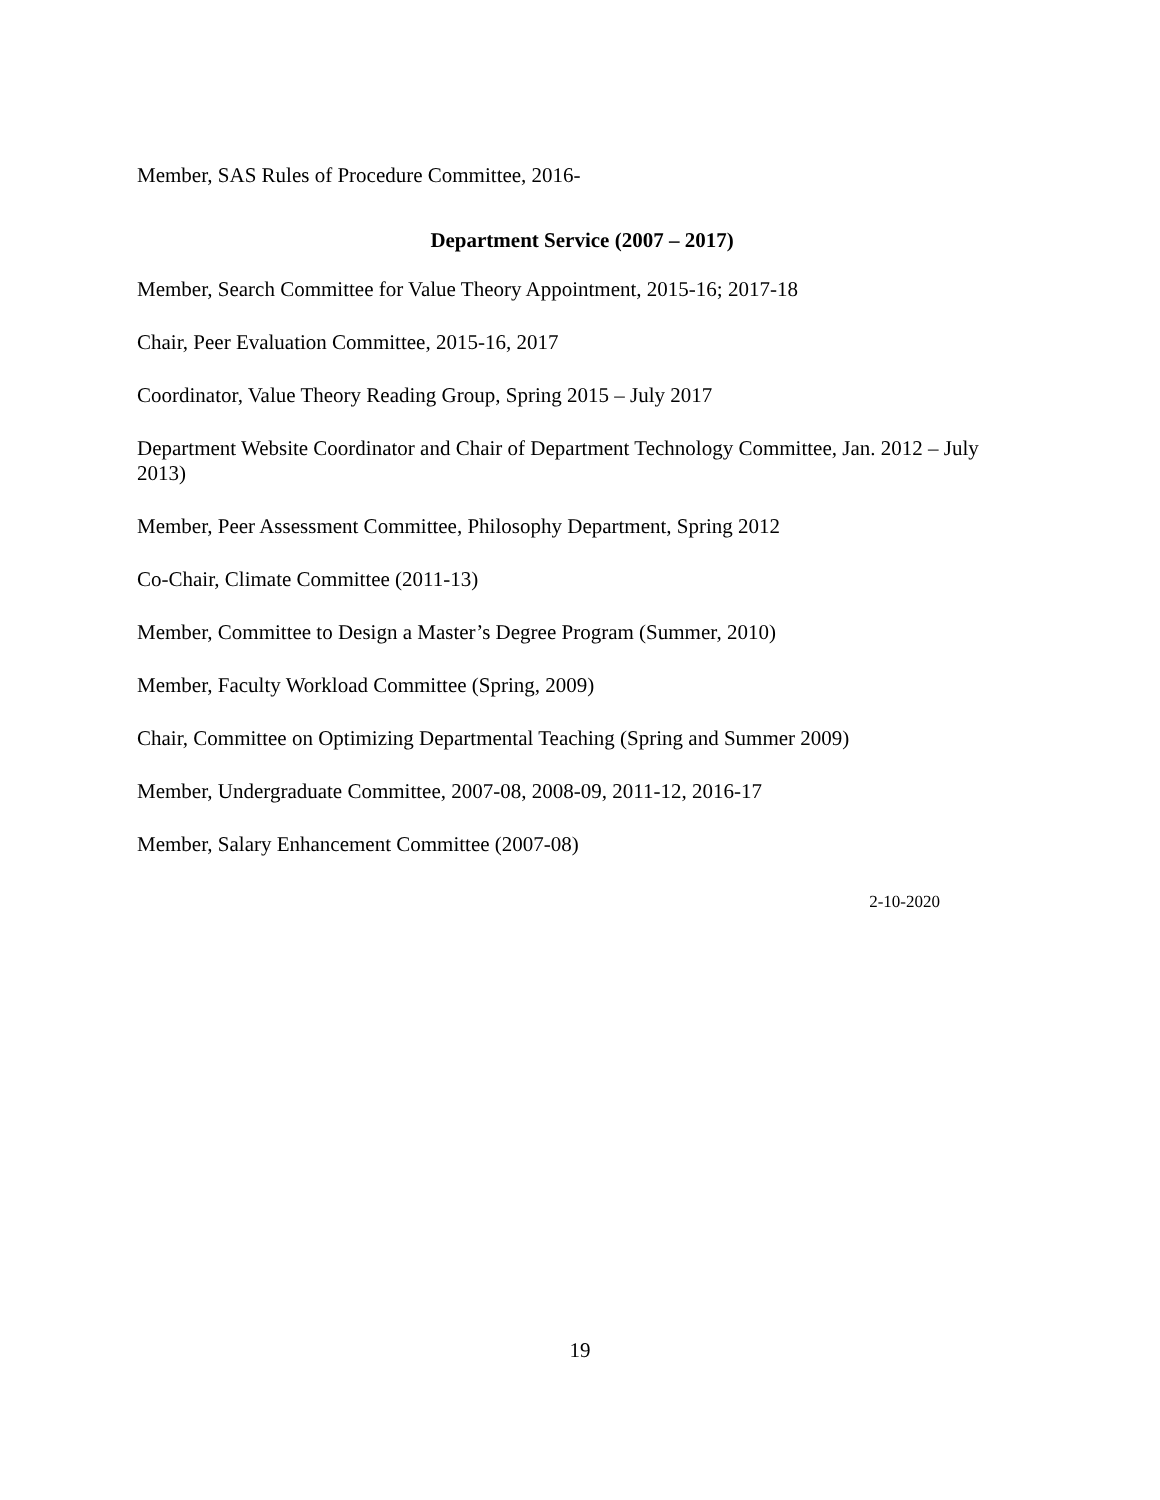Member, SAS Rules of Procedure Committee, 2016-
Department Service (2007 – 2017)
Member, Search Committee for Value Theory Appointment, 2015-16; 2017-18
Chair, Peer Evaluation Committee, 2015-16, 2017
Coordinator, Value Theory Reading Group, Spring 2015 – July 2017
Department Website Coordinator and Chair of Department Technology Committee, Jan. 2012 – July 2013)
Member, Peer Assessment Committee, Philosophy Department, Spring 2012
Co-Chair, Climate Committee (2011-13)
Member, Committee to Design a Master’s Degree Program (Summer, 2010)
Member, Faculty Workload Committee (Spring, 2009)
Chair, Committee on Optimizing Departmental Teaching (Spring and Summer 2009)
Member, Undergraduate Committee, 2007-08, 2008-09, 2011-12, 2016-17
Member, Salary Enhancement Committee (2007-08)
2-10-2020
19